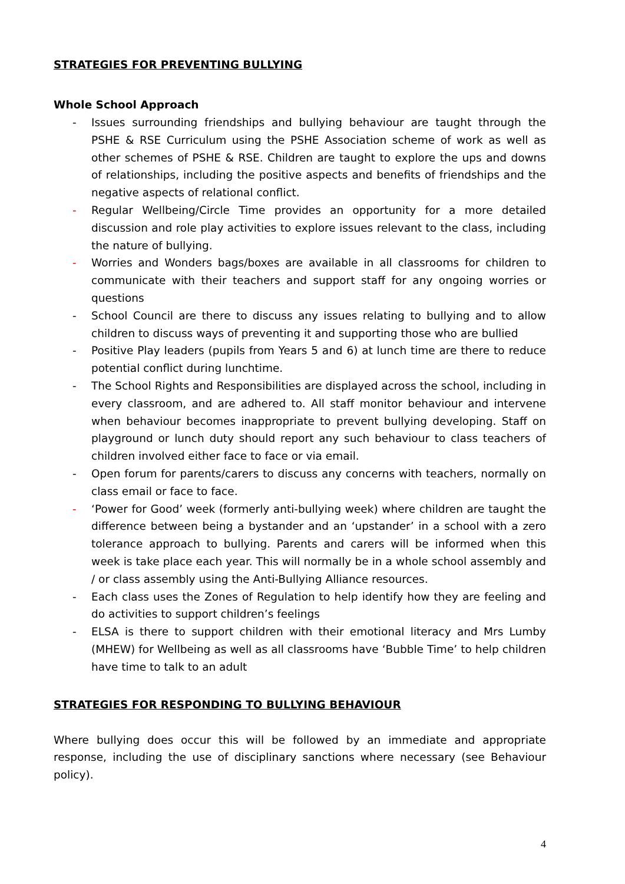STRATEGIES FOR PREVENTING BULLYING
Whole School Approach
- Issues surrounding friendships and bullying behaviour are taught through the PSHE & RSE Curriculum using the PSHE Association scheme of work as well as other schemes of PSHE & RSE. Children are taught to explore the ups and downs of relationships, including the positive aspects and benefits of friendships and the negative aspects of relational conflict.
- Regular Wellbeing/Circle Time provides an opportunity for a more detailed discussion and role play activities to explore issues relevant to the class, including the nature of bullying.
- Worries and Wonders bags/boxes are available in all classrooms for children to communicate with their teachers and support staff for any ongoing worries or questions
- School Council are there to discuss any issues relating to bullying and to allow children to discuss ways of preventing it and supporting those who are bullied
- Positive Play leaders (pupils from Years 5 and 6) at lunch time are there to reduce potential conflict during lunchtime.
- The School Rights and Responsibilities are displayed across the school, including in every classroom, and are adhered to. All staff monitor behaviour and intervene when behaviour becomes inappropriate to prevent bullying developing. Staff on playground or lunch duty should report any such behaviour to class teachers of children involved either face to face or via email.
- Open forum for parents/carers to discuss any concerns with teachers, normally on class email or face to face.
- ‘Power for Good’ week (formerly anti-bullying week) where children are taught the difference between being a bystander and an ‘upstander’ in a school with a zero tolerance approach to bullying. Parents and carers will be informed when this week is take place each year. This will normally be in a whole school assembly and / or class assembly using the Anti-Bullying Alliance resources.
- Each class uses the Zones of Regulation to help identify how they are feeling and do activities to support children’s feelings
- ELSA is there to support children with their emotional literacy and Mrs Lumby (MHEW) for Wellbeing as well as all classrooms have ‘Bubble Time’ to help children have time to talk to an adult
STRATEGIES FOR RESPONDING TO BULLYING BEHAVIOUR
Where bullying does occur this will be followed by an immediate and appropriate response, including the use of disciplinary sanctions where necessary (see Behaviour policy).
4